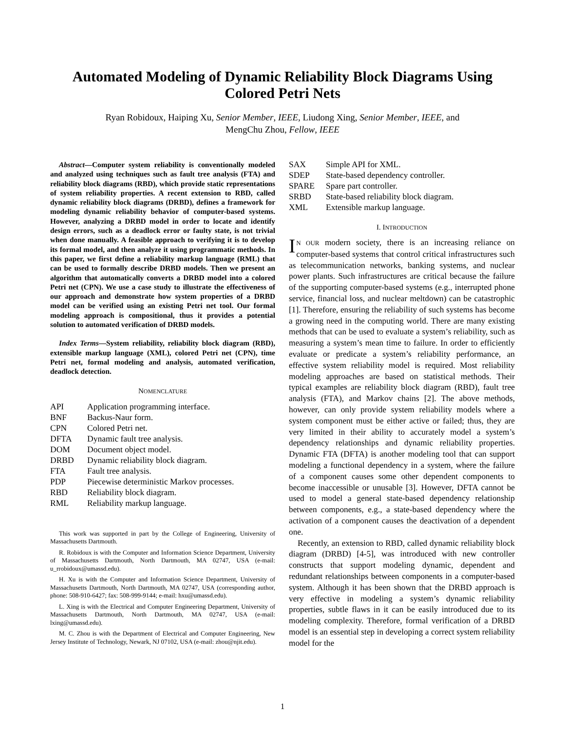Automated Modeling of Dynamic Reliability Block Diagrams Using Colored Petri Nets
Ryan Robidoux, Haiping Xu, Senior Member, IEEE, Liudong Xing, Senior Member, IEEE, and
MengChu Zhou, Fellow, IEEE
Abstract—Computer system reliability is conventionally modeled and analyzed using techniques such as fault tree analysis (FTA) and reliability block diagrams (RBD), which provide static representations of system reliability properties. A recent extension to RBD, called dynamic reliability block diagrams (DRBD), defines a framework for modeling dynamic reliability behavior of computer-based systems. However, analyzing a DRBD model in order to locate and identify design errors, such as a deadlock error or faulty state, is not trivial when done manually. A feasible approach to verifying it is to develop its formal model, and then analyze it using programmatic methods. In this paper, we first define a reliability markup language (RML) that can be used to formally describe DRBD models. Then we present an algorithm that automatically converts a DRBD model into a colored Petri net (CPN). We use a case study to illustrate the effectiveness of our approach and demonstrate how system properties of a DRBD model can be verified using an existing Petri net tool. Our formal modeling approach is compositional, thus it provides a potential solution to automated verification of DRBD models.
Index Terms—System reliability, reliability block diagram (RBD), extensible markup language (XML), colored Petri net (CPN), time Petri net, formal modeling and analysis, automated verification, deadlock detection.
NOMENCLATURE
| API | Application programming interface. |
| BNF | Backus-Naur form. |
| CPN | Colored Petri net. |
| DFTA | Dynamic fault tree analysis. |
| DOM | Document object model. |
| DRBD | Dynamic reliability block diagram. |
| FTA | Fault tree analysis. |
| PDP | Piecewise deterministic Markov processes. |
| RBD | Reliability block diagram. |
| RML | Reliability markup language. |
This work was supported in part by the College of Engineering, University of Massachusetts Dartmouth.
R. Robidoux is with the Computer and Information Science Department, University of Massachusetts Dartmouth, North Dartmouth, MA 02747, USA (e-mail: u_rrobidoux@umassd.edu).
H. Xu is with the Computer and Information Science Department, University of Massachusetts Dartmouth, North Dartmouth, MA 02747, USA (corresponding author, phone: 508-910-6427; fax: 508-999-9144; e-mail: hxu@umassd.edu).
L. Xing is with the Electrical and Computer Engineering Department, University of Massachusetts Dartmouth, North Dartmouth, MA 02747, USA (e-mail: lxing@umassd.edu).
M. C. Zhou is with the Department of Electrical and Computer Engineering, New Jersey Institute of Technology, Newark, NJ 07102, USA (e-mail: zhou@njit.edu).
| SAX | Simple API for XML. |
| SDEP | State-based dependency controller. |
| SPARE | Spare part controller. |
| SRBD | State-based reliability block diagram. |
| XML | Extensible markup language. |
I. INTRODUCTION
IN OUR modern society, there is an increasing reliance on computer-based systems that control critical infrastructures such as telecommunication networks, banking systems, and nuclear power plants. Such infrastructures are critical because the failure of the supporting computer-based systems (e.g., interrupted phone service, financial loss, and nuclear meltdown) can be catastrophic [1]. Therefore, ensuring the reliability of such systems has become a growing need in the computing world. There are many existing methods that can be used to evaluate a system’s reliability, such as measuring a system’s mean time to failure. In order to efficiently evaluate or predicate a system’s reliability performance, an effective system reliability model is required. Most reliability modeling approaches are based on statistical methods. Their typical examples are reliability block diagram (RBD), fault tree analysis (FTA), and Markov chains [2]. The above methods, however, can only provide system reliability models where a system component must be either active or failed; thus, they are very limited in their ability to accurately model a system’s dependency relationships and dynamic reliability properties. Dynamic FTA (DFTA) is another modeling tool that can support modeling a functional dependency in a system, where the failure of a component causes some other dependent components to become inaccessible or unusable [3]. However, DFTA cannot be used to model a general state-based dependency relationship between components, e.g., a state-based dependency where the activation of a component causes the deactivation of a dependent one.
Recently, an extension to RBD, called dynamic reliability block diagram (DRBD) [4-5], was introduced with new controller constructs that support modeling dynamic, dependent and redundant relationships between components in a computer-based system. Although it has been shown that the DRBD approach is very effective in modeling a system’s dynamic reliability properties, subtle flaws in it can be easily introduced due to its modeling complexity. Therefore, formal verification of a DRBD model is an essential step in developing a correct system reliability model for the
1